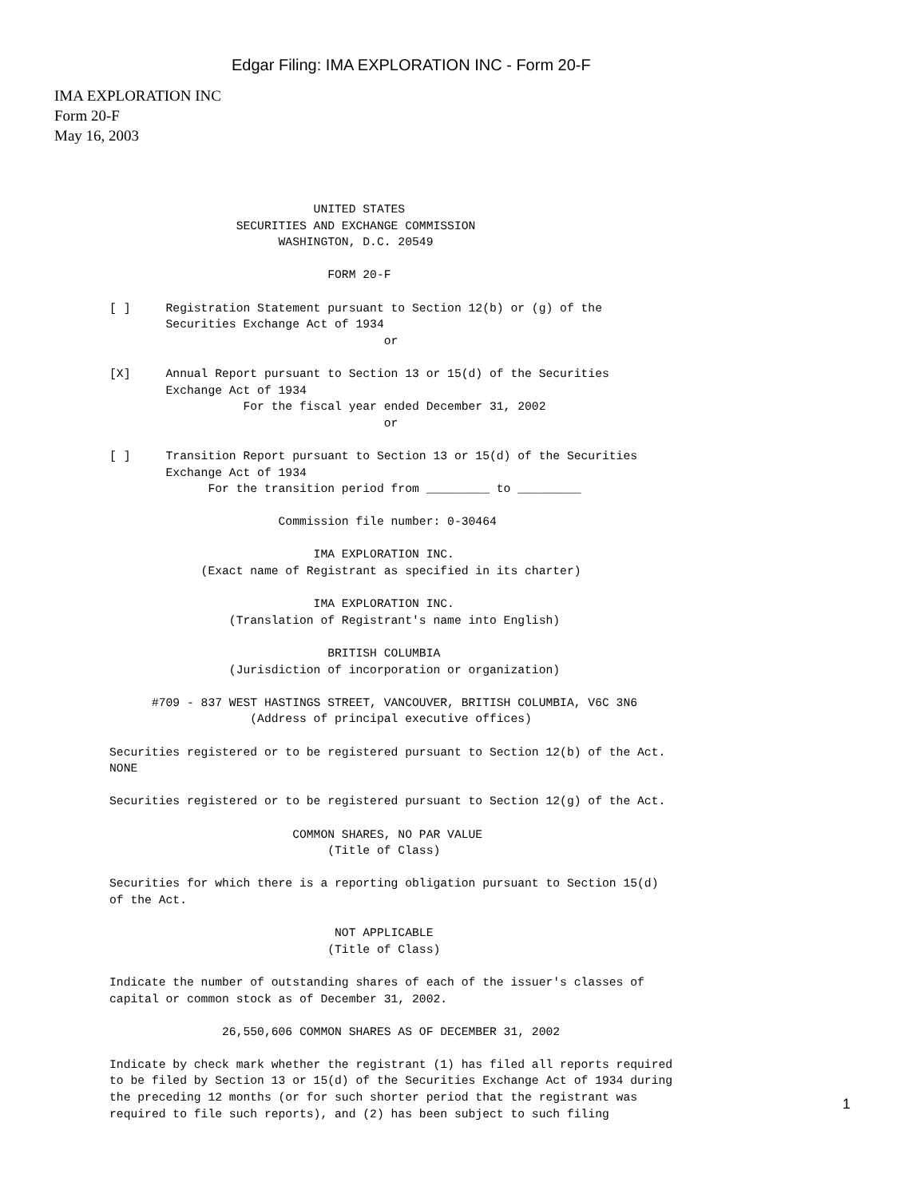Edgar Filing: IMA EXPLORATION INC - Form 20-F
IMA EXPLORATION INC
Form 20-F
May 16, 2003
                             UNITED STATES
                  SECURITIES AND EXCHANGE COMMISSION
                        WASHINGTON, D.C. 20549

                               FORM 20-F

[ ]     Registration Statement pursuant to Section 12(b) or (g) of the
        Securities Exchange Act of 1934
                                       or

[X]     Annual Report pursuant to Section 13 or 15(d) of the Securities
        Exchange Act of 1934
                   For the fiscal year ended December 31, 2002
                                       or

[ ]     Transition Report pursuant to Section 13 or 15(d) of the Securities
        Exchange Act of 1934
              For the transition period from _________ to _________

                        Commission file number: 0-30464

                             IMA EXPLORATION INC.
             (Exact name of Registrant as specified in its charter)

                             IMA EXPLORATION INC.
                 (Translation of Registrant's name into English)

                               BRITISH COLUMBIA
                 (Jurisdiction of incorporation or organization)

      #709 - 837 WEST HASTINGS STREET, VANCOUVER, BRITISH COLUMBIA, V6C 3N6
                    (Address of principal executive offices)

Securities registered or to be registered pursuant to Section 12(b) of the Act.
NONE

Securities registered or to be registered pursuant to Section 12(g) of the Act.

                          COMMON SHARES, NO PAR VALUE
                               (Title of Class)

Securities for which there is a reporting obligation pursuant to Section 15(d)
of the Act.

                                NOT APPLICABLE
                               (Title of Class)

Indicate the number of outstanding shares of each of the issuer's classes of
capital or common stock as of December 31, 2002.

                26,550,606 COMMON SHARES AS OF DECEMBER 31, 2002

Indicate by check mark whether the registrant (1) has filed all reports required
to be filed by Section 13 or 15(d) of the Securities Exchange Act of 1934 during
the preceding 12 months (or for such shorter period that the registrant was
required to file such reports), and (2) has been subject to such filing
1